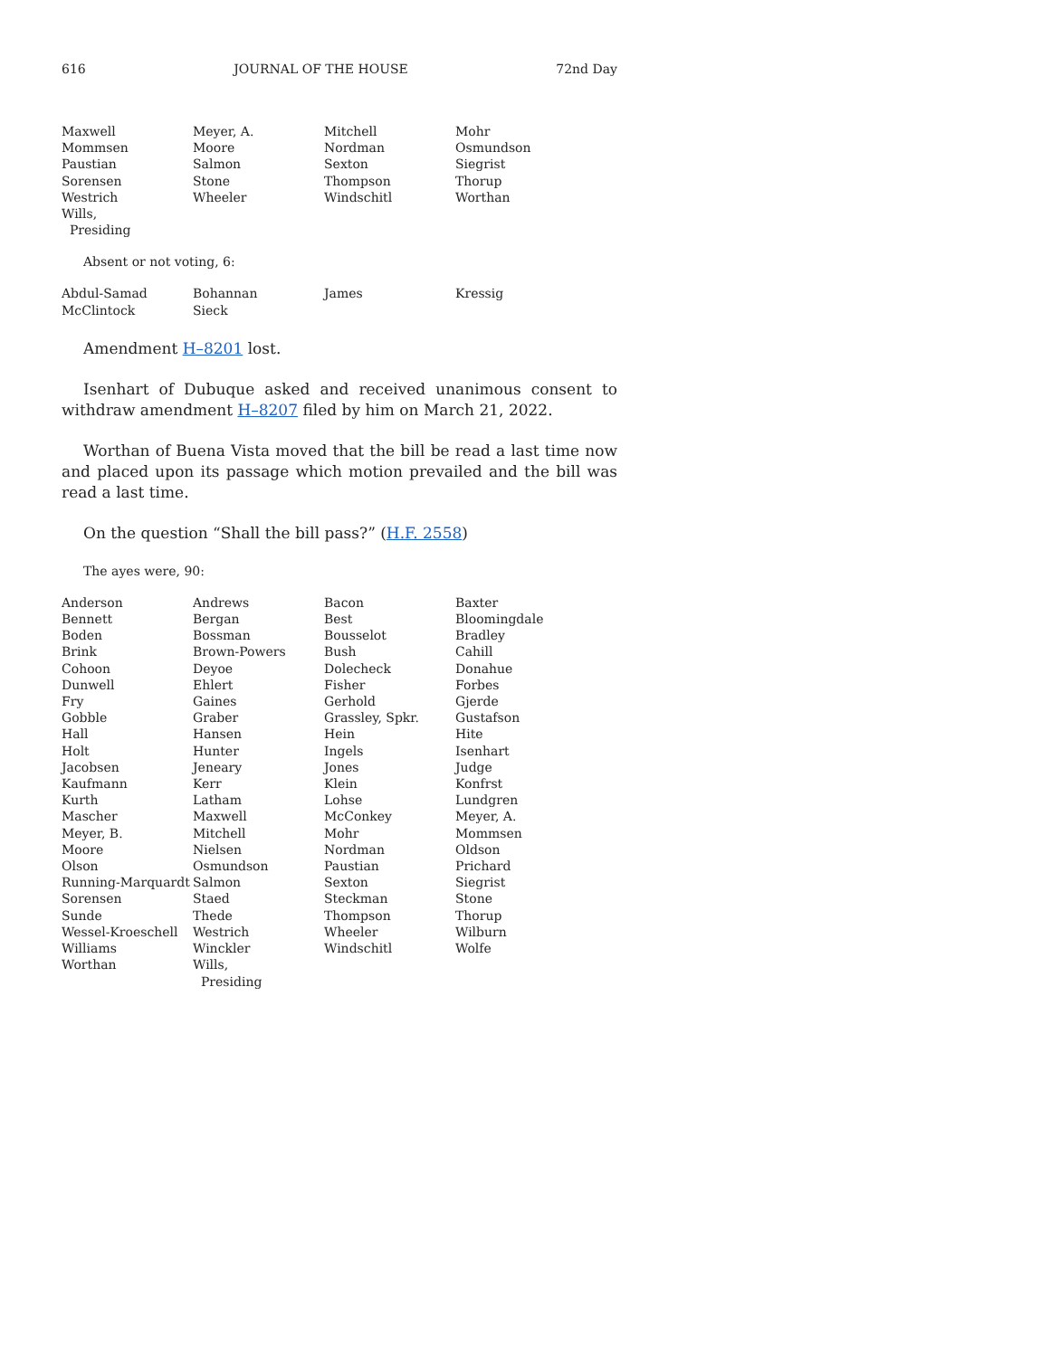616 JOURNAL OF THE HOUSE 72nd Day
| Maxwell | Meyer, A. | Mitchell | Mohr |
| Mommsen | Moore | Nordman | Osmundson |
| Paustian | Salmon | Sexton | Siegrist |
| Sorensen | Stone | Thompson | Thorup |
| Westrich | Wheeler | Windschitl | Worthan |
| Wills, Presiding | | | |
Absent or not voting, 6:
| Abdul-Samad | Bohannan | James | Kressig |
| McClintock | Sieck | | |
Amendment H–8201 lost.
Isenhart of Dubuque asked and received unanimous consent to withdraw amendment H–8207 filed by him on March 21, 2022.
Worthan of Buena Vista moved that the bill be read a last time now and placed upon its passage which motion prevailed and the bill was read a last time.
On the question “Shall the bill pass?” (H.F. 2558)
The ayes were, 90:
| Anderson | Andrews | Bacon | Baxter |
| Bennett | Bergan | Best | Bloomingdale |
| Boden | Bossman | Bousselot | Bradley |
| Brink | Brown-Powers | Bush | Cahill |
| Cohoon | Deyoe | Dolecheck | Donahue |
| Dunwell | Ehlert | Fisher | Forbes |
| Fry | Gaines | Gerhold | Gjerde |
| Gobble | Graber | Grassley, Spkr. | Gustafson |
| Hall | Hansen | Hein | Hite |
| Holt | Hunter | Ingels | Isenhart |
| Jacobsen | Jeneary | Jones | Judge |
| Kaufmann | Kerr | Klein | Konfrst |
| Kurth | Latham | Lohse | Lundgren |
| Mascher | Maxwell | McConkey | Meyer, A. |
| Meyer, B. | Mitchell | Mohr | Mommsen |
| Moore | Nielsen | Nordman | Oldson |
| Olson | Osmundson | Paustian | Prichard |
| Running-Marquardt | Salmon | Sexton | Siegrist |
| Sorensen | Staed | Steckman | Stone |
| Sunde | Thede | Thompson | Thorup |
| Wessel-Kroeschell | Westrich | Wheeler | Wilburn |
| Williams | Winckler | Windschitl | Wolfe |
| Worthan | Wills, Presiding | | |